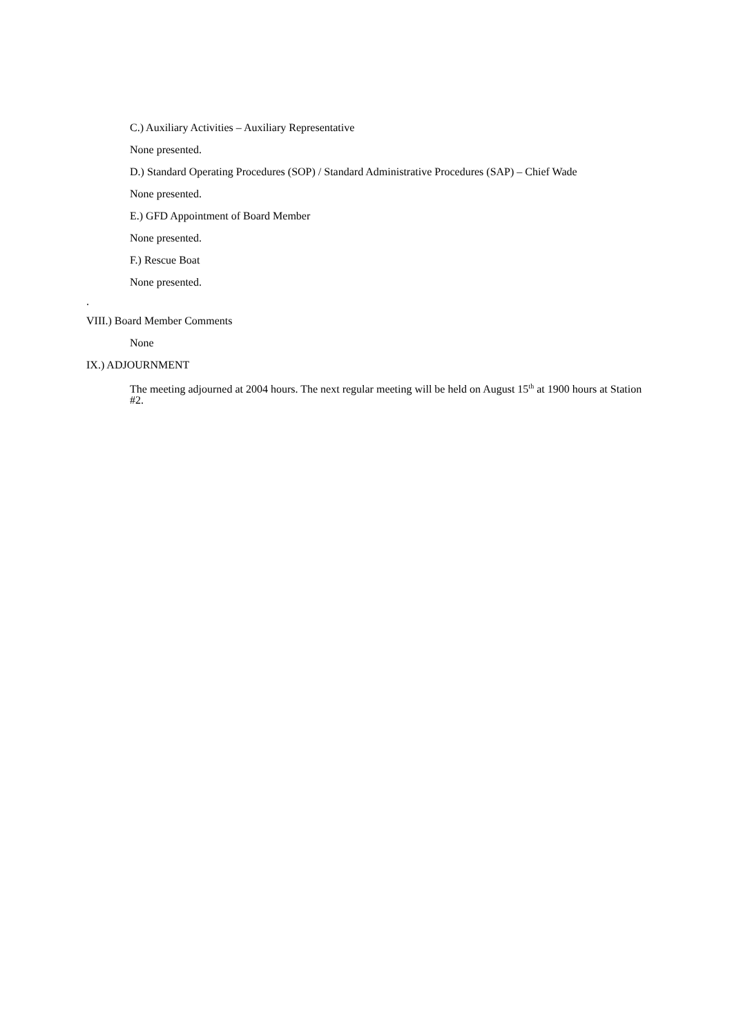C.) Auxiliary Activities – Auxiliary Representative
None presented.
D.) Standard Operating Procedures (SOP) / Standard Administrative Procedures (SAP) – Chief Wade
None presented.
E.) GFD Appointment of Board Member
None presented.
F.) Rescue Boat
None presented.
.
VIII.) Board Member Comments
None
IX.) ADJOURNMENT
The meeting adjourned at 2004 hours. The next regular meeting will be held on August 15<sup>th</sup> at 1900 hours at Station #2.